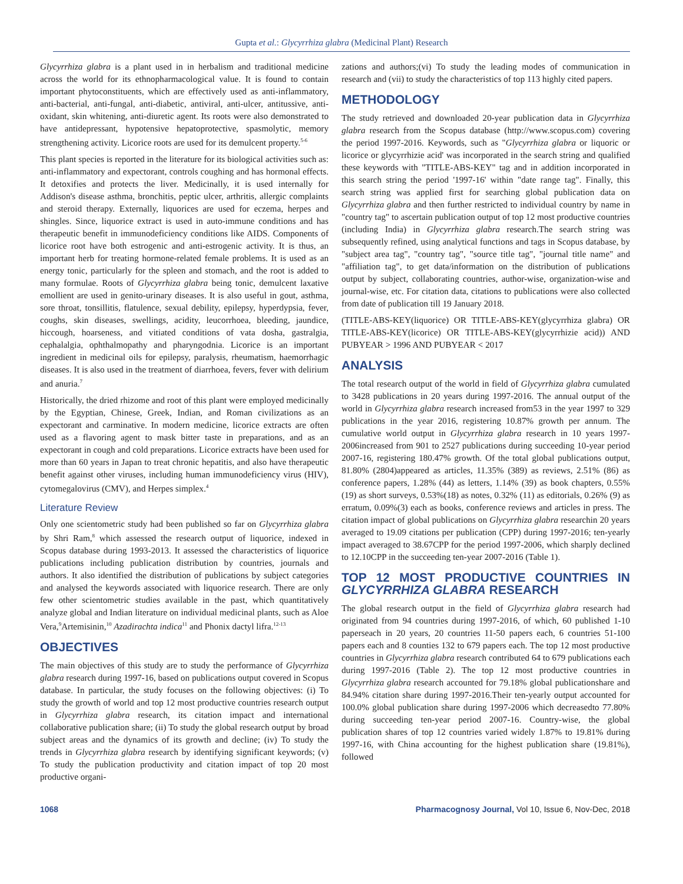Gupta et al.: Glycyrrhiza glabra (Medicinal Plant) Research
Glycyrrhiza glabra is a plant used in in herbalism and traditional medicine across the world for its ethnopharmacological value. It is found to contain important phytoconstituents, which are effectively used as anti-inflammatory, anti-bacterial, anti-fungal, anti-diabetic, antiviral, anti-ulcer, antitussive, anti-oxidant, skin whitening, anti-diuretic agent. Its roots were also demonstrated to have antidepressant, hypotensive hepatoprotective, spasmolytic, memory strengthening activity. Licorice roots are used for its demulcent property.<sup>5-6</sup>
This plant species is reported in the literature for its biological activities such as: anti-inflammatory and expectorant, controls coughing and has hormonal effects. It detoxifies and protects the liver. Medicinally, it is used internally for Addison's disease asthma, bronchitis, peptic ulcer, arthritis, allergic complaints and steroid therapy. Externally, liquorices are used for eczema, herpes and shingles. Since, liquorice extract is used in auto-immune conditions and has therapeutic benefit in immunodeficiency conditions like AIDS. Components of licorice root have both estrogenic and anti-estrogenic activity. It is thus, an important herb for treating hormone-related female problems. It is used as an energy tonic, particularly for the spleen and stomach, and the root is added to many formulae. Roots of Glycyrrhiza glabra being tonic, demulcent laxative emollient are used in genito-urinary diseases. It is also useful in gout, asthma, sore throat, tonsillitis, flatulence, sexual debility, epilepsy, hyperdypsia, fever, coughs, skin diseases, swellings, acidity, leucorrhoea, bleeding, jaundice, hiccough, hoarseness, and vitiated conditions of vata dosha, gastralgia, cephalalgia, ophthalmopathy and pharyngodnia. Licorice is an important ingredient in medicinal oils for epilepsy, paralysis, rheumatism, haemorrhagic diseases. It is also used in the treatment of diarrhoea, fevers, fever with delirium and anuria.<sup>7</sup>
Historically, the dried rhizome and root of this plant were employed medicinally by the Egyptian, Chinese, Greek, Indian, and Roman civilizations as an expectorant and carminative. In modern medicine, licorice extracts are often used as a flavoring agent to mask bitter taste in preparations, and as an expectorant in cough and cold preparations. Licorice extracts have been used for more than 60 years in Japan to treat chronic hepatitis, and also have therapeutic benefit against other viruses, including human immunodeficiency virus (HIV), cytomegalovirus (CMV), and Herpes simplex.<sup>4</sup>
Literature Review
Only one scientometric study had been published so far on Glycyrrhiza glabra by Shri Ram,<sup>8</sup> which assessed the research output of liquorice, indexed in Scopus database during 1993-2013. It assessed the characteristics of liquorice publications including publication distribution by countries, journals and authors. It also identified the distribution of publications by subject categories and analysed the keywords associated with liquorice research. There are only few other scientometric studies available in the past, which quantitatively analyze global and Indian literature on individual medicinal plants, such as Aloe Vera,<sup>9</sup>Artemisinin,<sup>10</sup> Azadirachta indica<sup>11</sup> and Phonix dactyl lifra.<sup>12-13</sup>
OBJECTIVES
The main objectives of this study are to study the performance of Glycyrrhiza glabra research during 1997-16, based on publications output covered in Scopus database. In particular, the study focuses on the following objectives: (i) To study the growth of world and top 12 most productive countries research output in Glycyrrhiza glabra research, its citation impact and international collaborative publication share; (ii) To study the global research output by broad subject areas and the dynamics of its growth and decline; (iv) To study the trends in Glycyrrhiza glabra research by identifying significant keywords; (v) To study the publication productivity and citation impact of top 20 most productive organi-
zations and authors;(vi) To study the leading modes of communication in research and (vii) to study the characteristics of top 113 highly cited papers.
METHODOLOGY
The study retrieved and downloaded 20-year publication data in Glycyrrhiza glabra research from the Scopus database (http://www.scopus.com) covering the period 1997-2016. Keywords, such as "Glycyrrhiza glabra or liquoric or licorice or glycyrrhizie acid' was incorporated in the search string and qualified these keywords with "TITLE-ABS-KEY" tag and in addition incorporated in this search string the period '1997-16' within "date range tag". Finally, this search string was applied first for searching global publication data on Glycyrrhiza glabra and then further restricted to individual country by name in "country tag" to ascertain publication output of top 12 most productive countries (including India) in Glycyrrhiza glabra research.The search string was subsequently refined, using analytical functions and tags in Scopus database, by "subject area tag", "country tag", "source title tag", "journal title name" and "affiliation tag", to get data/information on the distribution of publications output by subject, collaborating countries, author-wise, organization-wise and journal-wise, etc. For citation data, citations to publications were also collected from date of publication till 19 January 2018.
(TITLE-ABS-KEY(liquorice) OR TITLE-ABS-KEY(glycyrrhiza glabra) OR TITLE-ABS-KEY(licorice) OR TITLE-ABS-KEY(glycyrrhizie acid)) AND PUBYEAR > 1996 AND PUBYEAR < 2017
ANALYSIS
The total research output of the world in field of Glycyrrhiza glabra cumulated to 3428 publications in 20 years during 1997-2016. The annual output of the world in Glycyrrhiza glabra research increased from53 in the year 1997 to 329 publications in the year 2016, registering 10.87% growth per annum. The cumulative world output in Glycyrrhiza glabra research in 10 years 1997-2006increased from 901 to 2527 publications during succeeding 10-year period 2007-16, registering 180.47% growth. Of the total global publications output, 81.80% (2804)appeared as articles, 11.35% (389) as reviews, 2.51% (86) as conference papers, 1.28% (44) as letters, 1.14% (39) as book chapters, 0.55% (19) as short surveys, 0.53%(18) as notes, 0.32% (11) as editorials, 0.26% (9) as erratum, 0.09%(3) each as books, conference reviews and articles in press. The citation impact of global publications on Glycyrrhiza glabra researchin 20 years averaged to 19.09 citations per publication (CPP) during 1997-2016; ten-yearly impact averaged to 38.67CPP for the period 1997-2006, which sharply declined to 12.10CPP in the succeeding ten-year 2007-2016 (Table 1).
TOP 12 MOST PRODUCTIVE COUNTRIES IN GLYCYRRHIZA GLABRA RESEARCH
The global research output in the field of Glycyrrhiza glabra research had originated from 94 countries during 1997-2016, of which, 60 published 1-10 paperseach in 20 years, 20 countries 11-50 papers each, 6 countries 51-100 papers each and 8 counties 132 to 679 papers each. The top 12 most productive countries in Glycyrrhiza glabra research contributed 64 to 679 publications each during 1997-2016 (Table 2). The top 12 most productive countries in Glycyrrhiza glabra research accounted for 79.18% global publicationshare and 84.94% citation share during 1997-2016.Their ten-yearly output accounted for 100.0% global publication share during 1997-2006 which decreasedto 77.80% during succeeding ten-year period 2007-16. Country-wise, the global publication shares of top 12 countries varied widely 1.87% to 19.81% during 1997-16, with China accounting for the highest publication share (19.81%), followed
1068 Pharmacognosy Journal, Vol 10, Issue 6, Nov-Dec, 2018